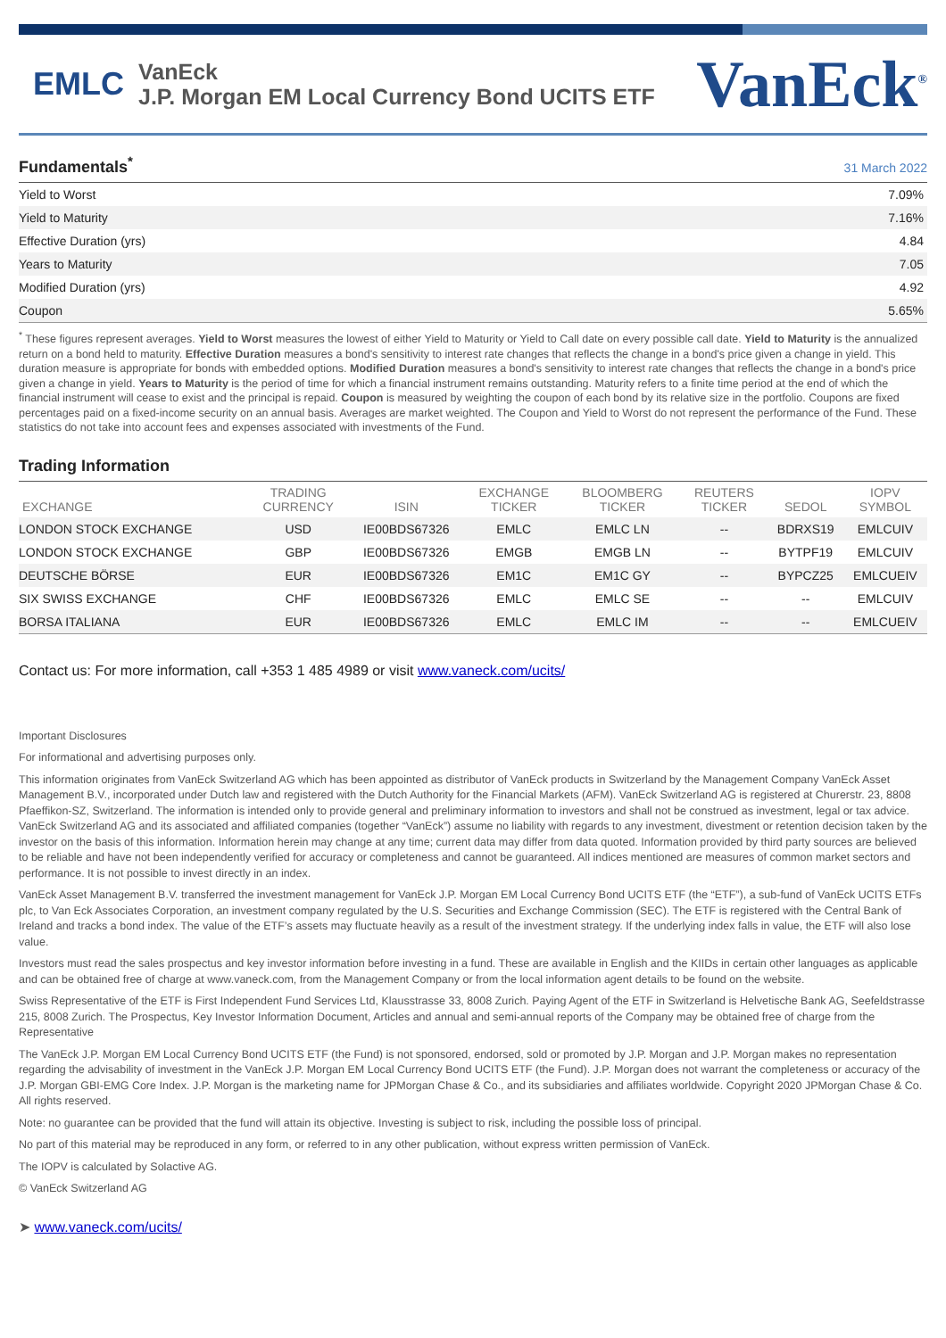EMLC
VanEck
J.P. Morgan EM Local Currency Bond UCITS ETF
VanEck<sup>®</sup>
Fundamentals<sup>*</sup>
31 March 2022
| Yield to Worst | 7.09% |
| Yield to Maturity | 7.16% |
| Effective Duration (yrs) | 4.84 |
| Years to Maturity | 7.05 |
| Modified Duration (yrs) | 4.92 |
| Coupon | 5.65% |
<sup>*</sup> These figures represent averages. Yield to Worst measures the lowest of either Yield to Maturity or Yield to Call date on every possible call date. Yield to Maturity is the annualized return on a bond held to maturity. Effective Duration measures a bond's sensitivity to interest rate changes that reflects the change in a bond's price given a change in yield. This duration measure is appropriate for bonds with embedded options. Modified Duration measures a bond's sensitivity to interest rate changes that reflects the change in a bond's price given a change in yield. Years to Maturity is the period of time for which a financial instrument remains outstanding. Maturity refers to a finite time period at the end of which the financial instrument will cease to exist and the principal is repaid. Coupon is measured by weighting the coupon of each bond by its relative size in the portfolio. Coupons are fixed percentages paid on a fixed-income security on an annual basis. Averages are market weighted. The Coupon and Yield to Worst do not represent the performance of the Fund. These statistics do not take into account fees and expenses associated with investments of the Fund.
Trading Information
| EXCHANGE | TRADING CURRENCY | ISIN | EXCHANGE TICKER | BLOOMBERG TICKER | REUTERS TICKER | SEDOL | IOPV SYMBOL |
| --- | --- | --- | --- | --- | --- | --- | --- |
| LONDON STOCK EXCHANGE | USD | IE00BDS67326 | EMLC | EMLC LN | -- | BDRXS19 | EMLCUIV |
| LONDON STOCK EXCHANGE | GBP | IE00BDS67326 | EMGB | EMGB LN | -- | BYTPF19 | EMLCUIV |
| DEUTSCHE BÖRSE | EUR | IE00BDS67326 | EM1C | EM1C GY | -- | BYPCZ25 | EMLCUEIV |
| SIX SWISS EXCHANGE | CHF | IE00BDS67326 | EMLC | EMLC SE | -- | -- | EMLCUIV |
| BORSA ITALIANA | EUR | IE00BDS67326 | EMLC | EMLC IM | -- | -- | EMLCUEIV |
Contact us: For more information, call +353 1 485 4989 or visit www.vaneck.com/ucits/
Important Disclosures
For informational and advertising purposes only.
This information originates from VanEck Switzerland AG which has been appointed as distributor of VanEck products in Switzerland by the Management Company VanEck Asset Management B.V., incorporated under Dutch law and registered with the Dutch Authority for the Financial Markets (AFM). VanEck Switzerland AG is registered at Churerstr. 23, 8808 Pfaeffikon-SZ, Switzerland. The information is intended only to provide general and preliminary information to investors and shall not be construed as investment, legal or tax advice. VanEck Switzerland AG and its associated and affiliated companies (together “VanEck”) assume no liability with regards to any investment, divestment or retention decision taken by the investor on the basis of this information. Information herein may change at any time; current data may differ from data quoted. Information provided by third party sources are believed to be reliable and have not been independently verified for accuracy or completeness and cannot be guaranteed. All indices mentioned are measures of common market sectors and performance. It is not possible to invest directly in an index.
VanEck Asset Management B.V. transferred the investment management for VanEck J.P. Morgan EM Local Currency Bond UCITS ETF (the “ETF”), a sub-fund of VanEck UCITS ETFs plc, to Van Eck Associates Corporation, an investment company regulated by the U.S. Securities and Exchange Commission (SEC). The ETF is registered with the Central Bank of Ireland and tracks a bond index. The value of the ETF’s assets may fluctuate heavily as a result of the investment strategy. If the underlying index falls in value, the ETF will also lose value.
Investors must read the sales prospectus and key investor information before investing in a fund. These are available in English and the KIIDs in certain other languages as applicable and can be obtained free of charge at www.vaneck.com, from the Management Company or from the local information agent details to be found on the website.
Swiss Representative of the ETF is First Independent Fund Services Ltd, Klausstrasse 33, 8008 Zurich. Paying Agent of the ETF in Switzerland is Helvetische Bank AG, Seefeldstrasse 215, 8008 Zurich. The Prospectus, Key Investor Information Document, Articles and annual and semi-annual reports of the Company may be obtained free of charge from the Representative
The VanEck J.P. Morgan EM Local Currency Bond UCITS ETF (the Fund) is not sponsored, endorsed, sold or promoted by J.P. Morgan and J.P. Morgan makes no representation regarding the advisability of investment in the VanEck J.P. Morgan EM Local Currency Bond UCITS ETF (the Fund). J.P. Morgan does not warrant the completeness or accuracy of the J.P. Morgan GBI-EMG Core Index. J.P. Morgan is the marketing name for JPMorgan Chase & Co., and its subsidiaries and affiliates worldwide. Copyright 2020 JPMorgan Chase & Co. All rights reserved.
Note: no guarantee can be provided that the fund will attain its objective. Investing is subject to risk, including the possible loss of principal.
No part of this material may be reproduced in any form, or referred to in any other publication, without express written permission of VanEck.
The IOPV is calculated by Solactive AG.
© VanEck Switzerland AG
➤ www.vaneck.com/ucits/